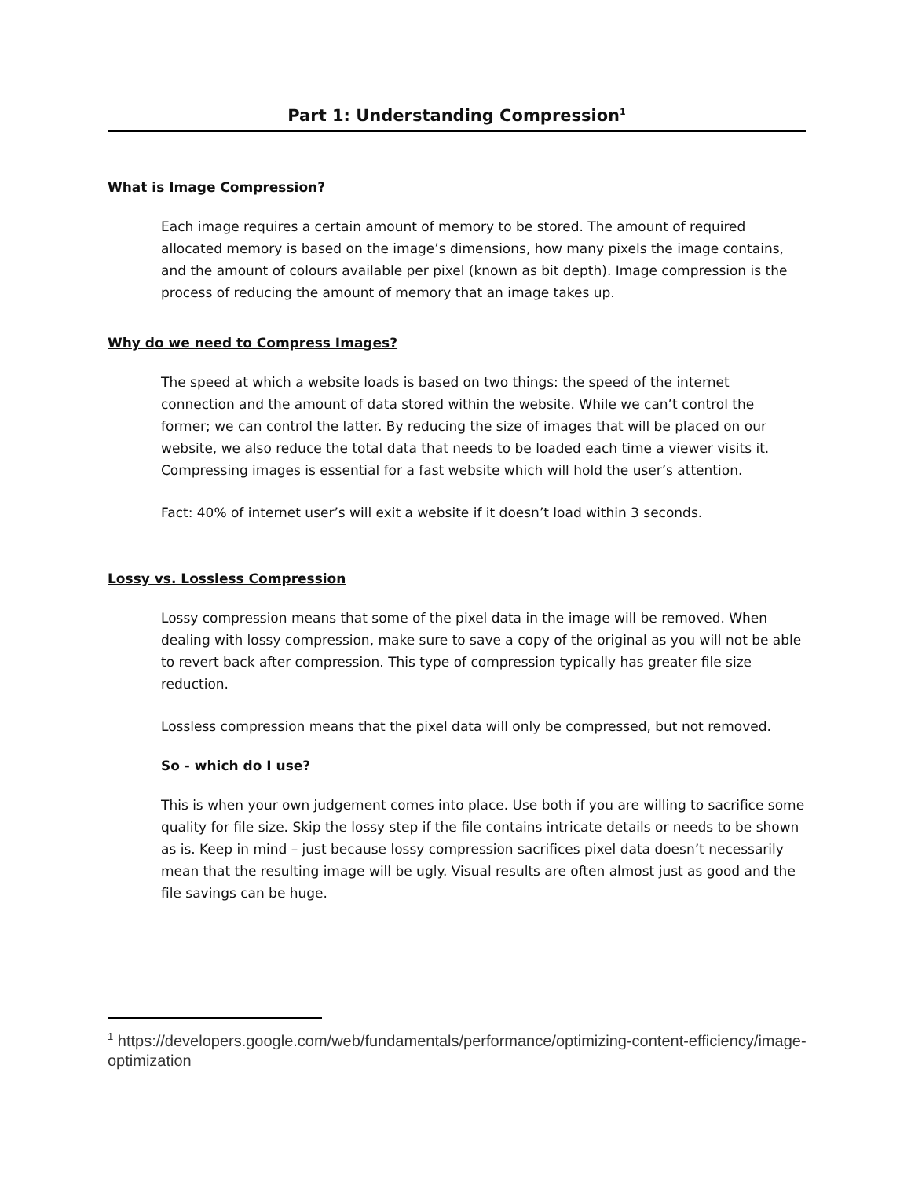Part 1: Understanding Compression<sup>1</sup>
What is Image Compression?
Each image requires a certain amount of memory to be stored. The amount of required allocated memory is based on the image’s dimensions, how many pixels the image contains, and the amount of colours available per pixel (known as bit depth). Image compression is the process of reducing the amount of memory that an image takes up.
Why do we need to Compress Images?
The speed at which a website loads is based on two things: the speed of the internet connection and the amount of data stored within the website. While we can’t control the former; we can control the latter. By reducing the size of images that will be placed on our website, we also reduce the total data that needs to be loaded each time a viewer visits it. Compressing images is essential for a fast website which will hold the user’s attention.
Fact: 40% of internet user’s will exit a website if it doesn’t load within 3 seconds.
Lossy vs. Lossless Compression
Lossy compression means that some of the pixel data in the image will be removed. When dealing with lossy compression, make sure to save a copy of the original as you will not be able to revert back after compression. This type of compression typically has greater file size reduction.
Lossless compression means that the pixel data will only be compressed, but not removed.
So - which do I use?
This is when your own judgement comes into place. Use both if you are willing to sacrifice some quality for file size. Skip the lossy step if the file contains intricate details or needs to be shown as is. Keep in mind – just because lossy compression sacrifices pixel data doesn’t necessarily mean that the resulting image will be ugly. Visual results are often almost just as good and the file savings can be huge.
<sup>1</sup> https://developers.google.com/web/fundamentals/performance/optimizing-content-efficiency/image-optimization